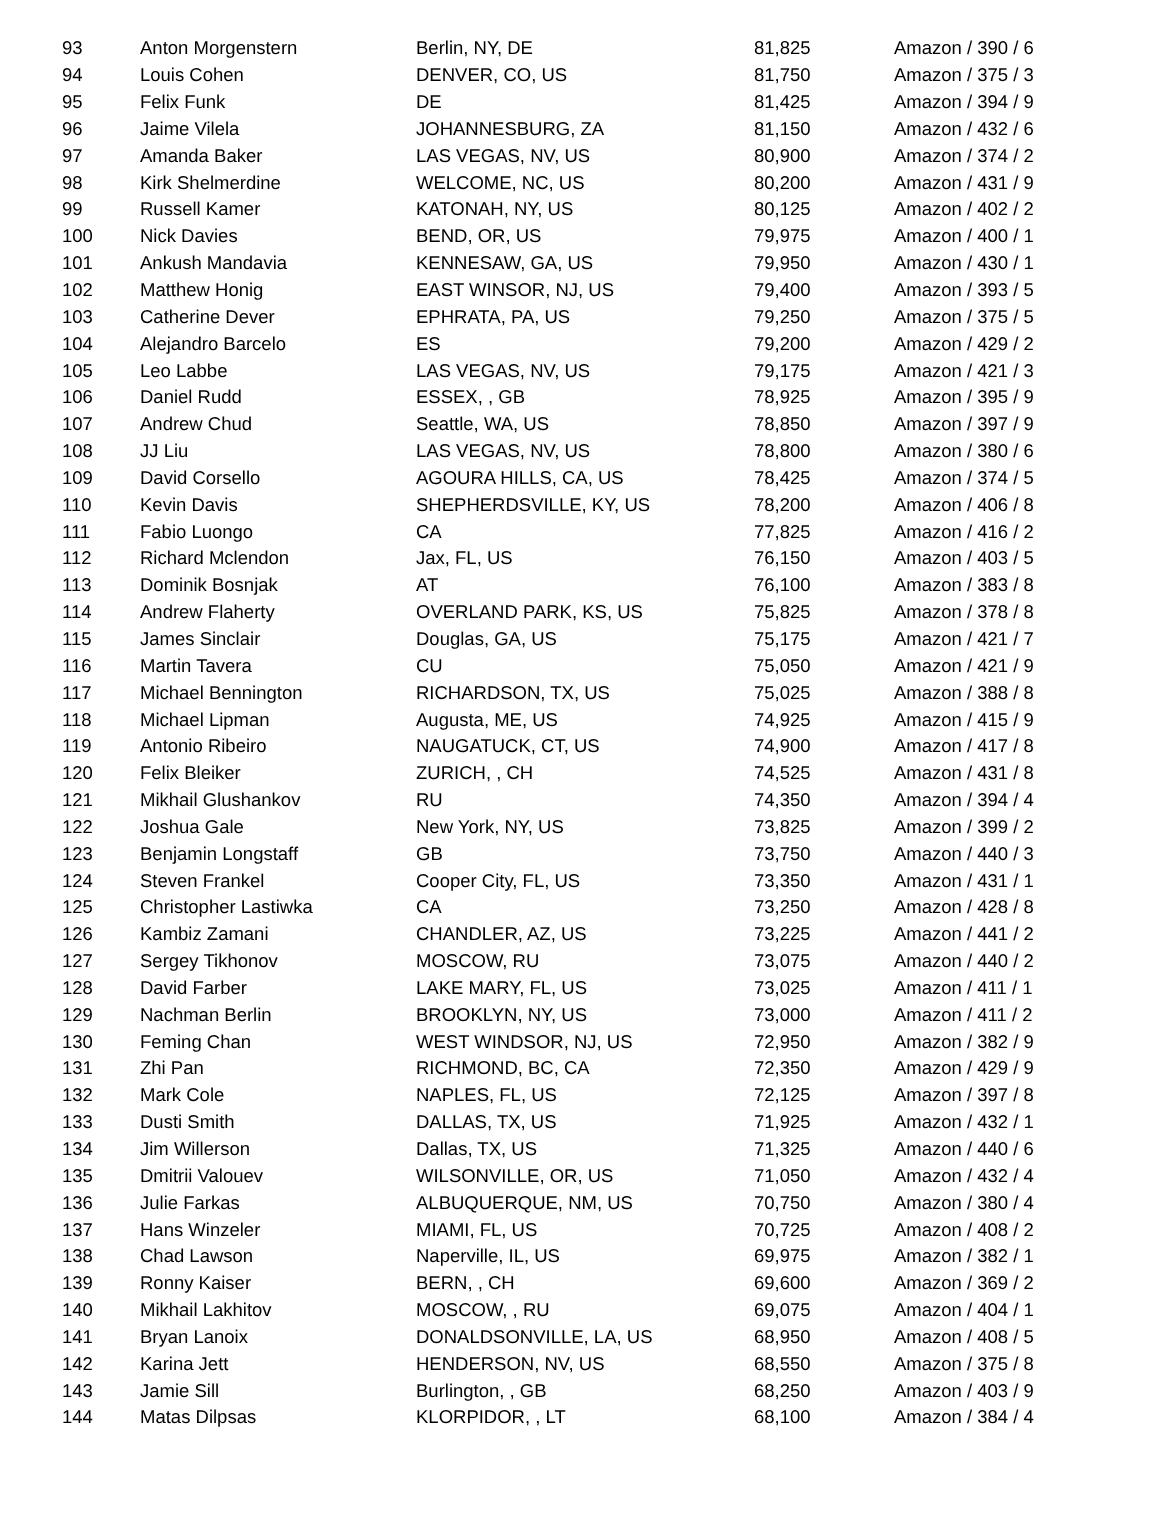| 93 | Anton Morgenstern | Berlin, NY, DE | 81,825 | Amazon / 390 / 6 |
| 94 | Louis Cohen | DENVER, CO, US | 81,750 | Amazon / 375 / 3 |
| 95 | Felix Funk | DE | 81,425 | Amazon / 394 / 9 |
| 96 | Jaime Vilela | JOHANNESBURG, ZA | 81,150 | Amazon / 432 / 6 |
| 97 | Amanda Baker | LAS VEGAS, NV, US | 80,900 | Amazon / 374 / 2 |
| 98 | Kirk Shelmerdine | WELCOME, NC, US | 80,200 | Amazon / 431 / 9 |
| 99 | Russell Kamer | KATONAH, NY, US | 80,125 | Amazon / 402 / 2 |
| 100 | Nick Davies | BEND, OR, US | 79,975 | Amazon / 400 / 1 |
| 101 | Ankush Mandavia | KENNESAW, GA, US | 79,950 | Amazon / 430 / 1 |
| 102 | Matthew Honig | EAST WINSOR, NJ, US | 79,400 | Amazon / 393 / 5 |
| 103 | Catherine Dever | EPHRATA, PA, US | 79,250 | Amazon / 375 / 5 |
| 104 | Alejandro Barcelo | ES | 79,200 | Amazon / 429 / 2 |
| 105 | Leo Labbe | LAS VEGAS, NV, US | 79,175 | Amazon / 421 / 3 |
| 106 | Daniel Rudd | ESSEX, , GB | 78,925 | Amazon / 395 / 9 |
| 107 | Andrew Chud | Seattle, WA, US | 78,850 | Amazon / 397 / 9 |
| 108 | JJ Liu | LAS VEGAS, NV, US | 78,800 | Amazon / 380 / 6 |
| 109 | David Corsello | AGOURA HILLS, CA, US | 78,425 | Amazon / 374 / 5 |
| 110 | Kevin Davis | SHEPHERDSVILLE, KY, US | 78,200 | Amazon / 406 / 8 |
| 111 | Fabio Luongo | CA | 77,825 | Amazon / 416 / 2 |
| 112 | Richard Mclendon | Jax, FL, US | 76,150 | Amazon / 403 / 5 |
| 113 | Dominik Bosnjak | AT | 76,100 | Amazon / 383 / 8 |
| 114 | Andrew Flaherty | OVERLAND PARK, KS, US | 75,825 | Amazon / 378 / 8 |
| 115 | James Sinclair | Douglas, GA, US | 75,175 | Amazon / 421 / 7 |
| 116 | Martin Tavera | CU | 75,050 | Amazon / 421 / 9 |
| 117 | Michael Bennington | RICHARDSON, TX, US | 75,025 | Amazon / 388 / 8 |
| 118 | Michael Lipman | Augusta, ME, US | 74,925 | Amazon / 415 / 9 |
| 119 | Antonio Ribeiro | NAUGATUCK, CT, US | 74,900 | Amazon / 417 / 8 |
| 120 | Felix Bleiker | ZURICH, , CH | 74,525 | Amazon / 431 / 8 |
| 121 | Mikhail Glushankov | RU | 74,350 | Amazon / 394 / 4 |
| 122 | Joshua Gale | New York, NY, US | 73,825 | Amazon / 399 / 2 |
| 123 | Benjamin Longstaff | GB | 73,750 | Amazon / 440 / 3 |
| 124 | Steven Frankel | Cooper City, FL, US | 73,350 | Amazon / 431 / 1 |
| 125 | Christopher Lastiwka | CA | 73,250 | Amazon / 428 / 8 |
| 126 | Kambiz Zamani | CHANDLER, AZ, US | 73,225 | Amazon / 441 / 2 |
| 127 | Sergey Tikhonov | MOSCOW, RU | 73,075 | Amazon / 440 / 2 |
| 128 | David Farber | LAKE MARY, FL, US | 73,025 | Amazon / 411 / 1 |
| 129 | Nachman Berlin | BROOKLYN, NY, US | 73,000 | Amazon / 411 / 2 |
| 130 | Feming Chan | WEST WINDSOR, NJ, US | 72,950 | Amazon / 382 / 9 |
| 131 | Zhi Pan | RICHMOND, BC, CA | 72,350 | Amazon / 429 / 9 |
| 132 | Mark Cole | NAPLES, FL, US | 72,125 | Amazon / 397 / 8 |
| 133 | Dusti Smith | DALLAS, TX, US | 71,925 | Amazon / 432 / 1 |
| 134 | Jim Willerson | Dallas, TX, US | 71,325 | Amazon / 440 / 6 |
| 135 | Dmitrii Valouev | WILSONVILLE, OR, US | 71,050 | Amazon / 432 / 4 |
| 136 | Julie Farkas | ALBUQUERQUE, NM, US | 70,750 | Amazon / 380 / 4 |
| 137 | Hans Winzeler | MIAMI, FL, US | 70,725 | Amazon / 408 / 2 |
| 138 | Chad Lawson | Naperville, IL, US | 69,975 | Amazon / 382 / 1 |
| 139 | Ronny Kaiser | BERN, , CH | 69,600 | Amazon / 369 / 2 |
| 140 | Mikhail Lakhitov | MOSCOW, , RU | 69,075 | Amazon / 404 / 1 |
| 141 | Bryan Lanoix | DONALDSONVILLE, LA, US | 68,950 | Amazon / 408 / 5 |
| 142 | Karina Jett | HENDERSON, NV, US | 68,550 | Amazon / 375 / 8 |
| 143 | Jamie Sill | Burlington, , GB | 68,250 | Amazon / 403 / 9 |
| 144 | Matas Dilpsas | KLORPIDOR, , LT | 68,100 | Amazon / 384 / 4 |